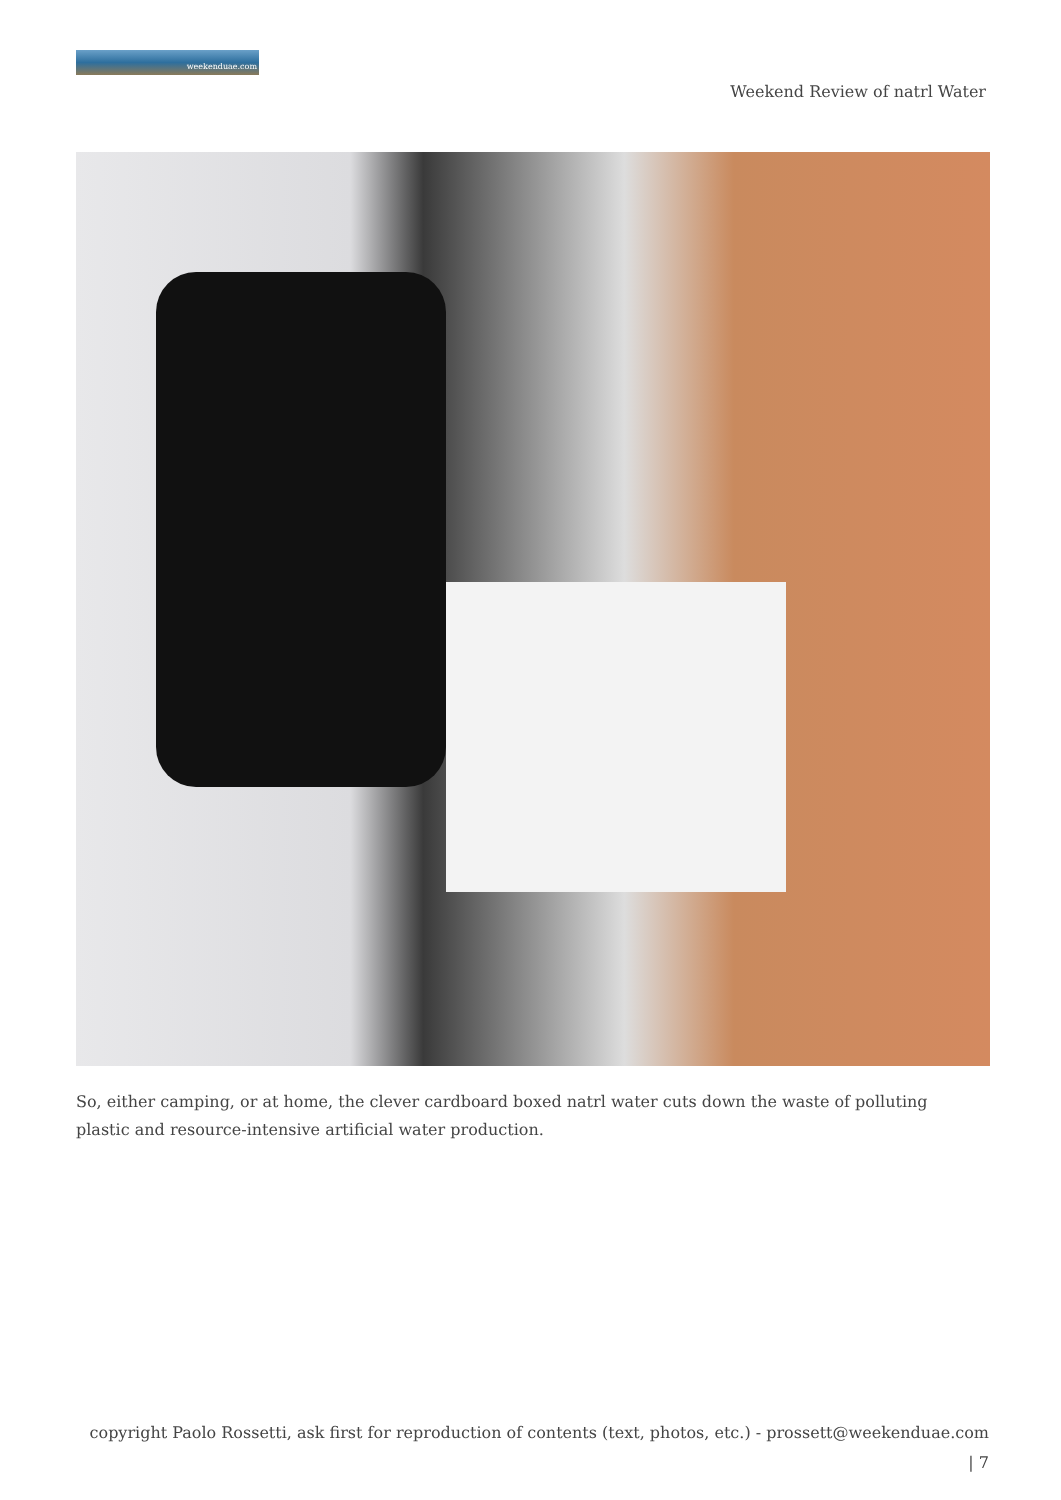weekenduae.com
Weekend Review of natrl Water
So, either camping, or at home, the clever cardboard boxed natrl water cuts down the waste of polluting plastic and resource-intensive artificial water production.
copyright Paolo Rossetti, ask first for reproduction of contents (text, photos, etc.) - prossett@weekenduae.com
| 7